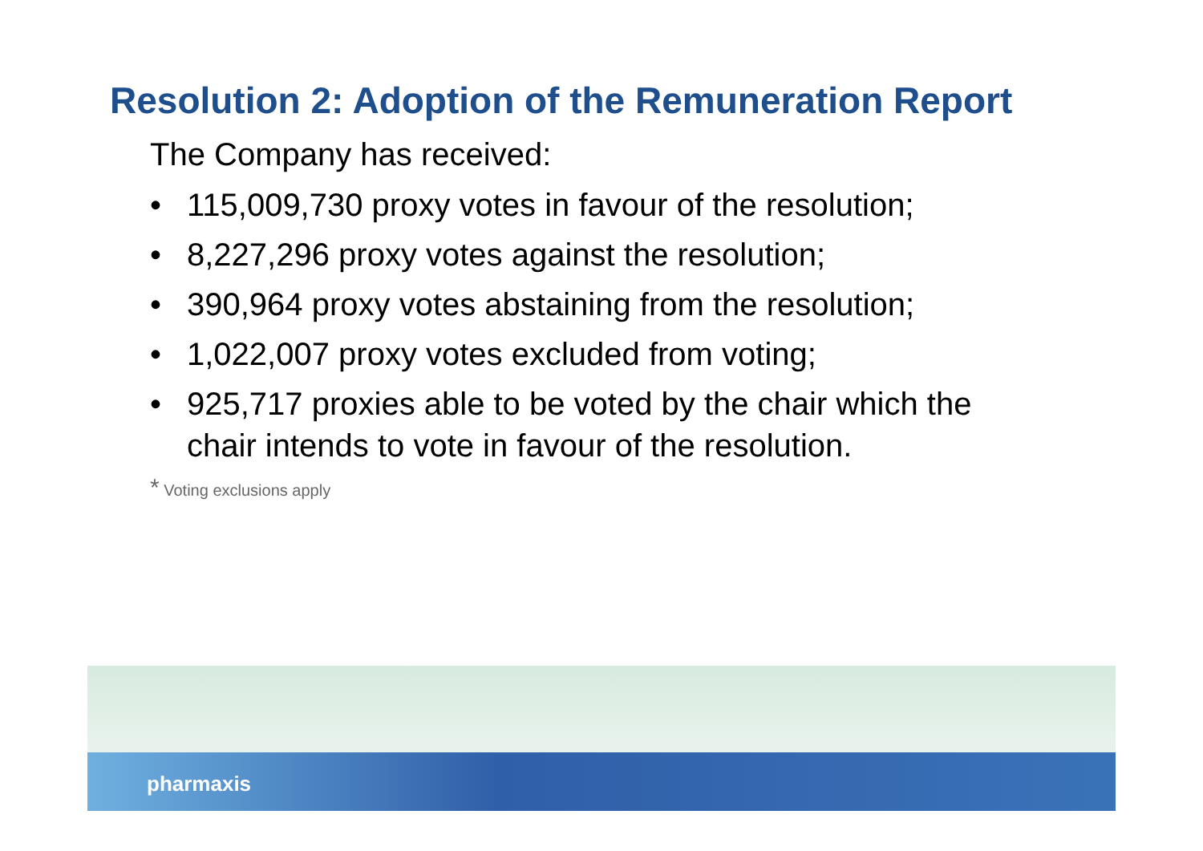Resolution 2: Adoption of the Remuneration Report
The Company has received:
• 115,009,730 proxy votes in favour of the resolution;
• 8,227,296 proxy votes against the resolution;
• 390,964 proxy votes abstaining from the resolution;
• 1,022,007 proxy votes excluded from voting;
• 925,717 proxies able to be voted by the chair which the chair intends to vote in favour of the resolution.
* Voting exclusions apply
pharmaxis